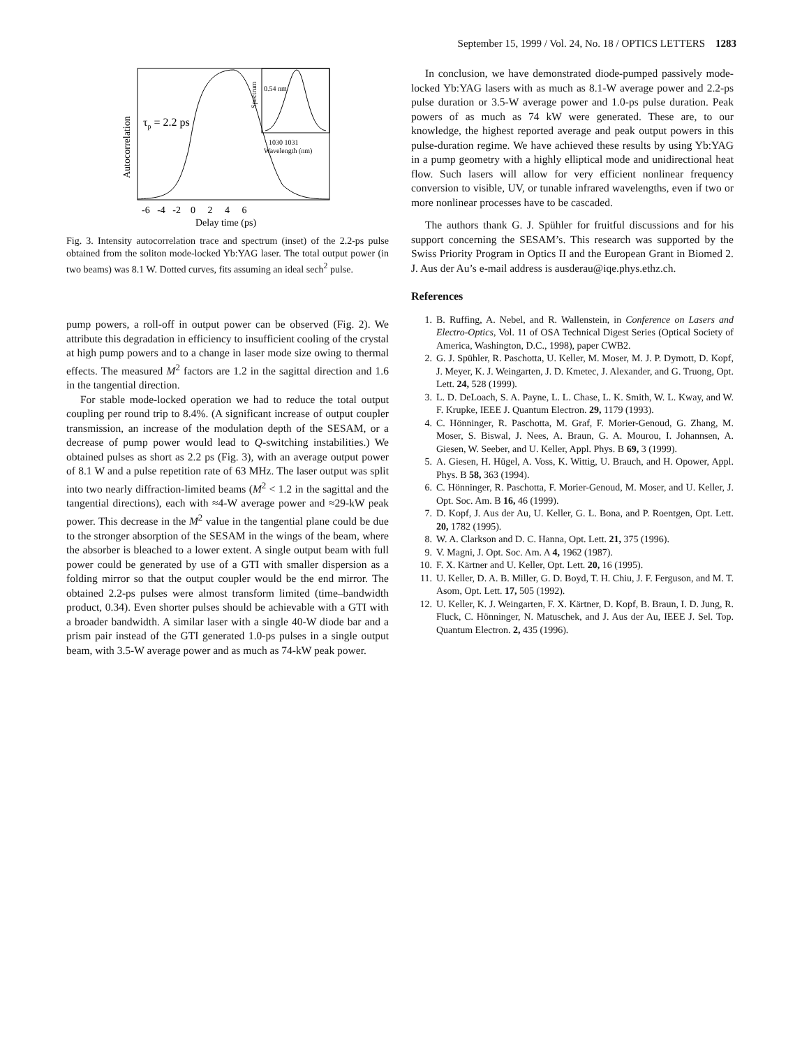September 15, 1999 / Vol. 24, No. 18 / OPTICS LETTERS 1283
τp = 2.2 ps
0.54 nm
1030 1031
Wavelength (nm)
Spectrum
Autocorrelation
-6 -4 -2 0 2 4 6
Delay time (ps)
Fig. 3. Intensity autocorrelation trace and spectrum (inset) of the 2.2-ps pulse obtained from the soliton mode-locked Yb:YAG laser. The total output power (in two beams) was 8.1 W. Dotted curves, fits assuming an ideal sech<sup>2</sup> pulse.
pump powers, a roll-off in output power can be observed (Fig. 2). We attribute this degradation in efficiency to insufficient cooling of the crystal at high pump powers and to a change in laser mode size owing to thermal effects. The measured M<sup>2</sup> factors are 1.2 in the sagittal direction and 1.6 in the tangential direction.
For stable mode-locked operation we had to reduce the total output coupling per round trip to 8.4%. (A significant increase of output coupler transmission, an increase of the modulation depth of the SESAM, or a decrease of pump power would lead to Q-switching instabilities.) We obtained pulses as short as 2.2 ps (Fig. 3), with an average output power of 8.1 W and a pulse repetition rate of 63 MHz. The laser output was split into two nearly diffraction-limited beams (M<sup>2</sup> < 1.2 in the sagittal and the tangential directions), each with ≈4-W average power and ≈29-kW peak power. This decrease in the M<sup>2</sup> value in the tangential plane could be due to the stronger absorption of the SESAM in the wings of the beam, where the absorber is bleached to a lower extent. A single output beam with full power could be generated by use of a GTI with smaller dispersion as a folding mirror so that the output coupler would be the end mirror. The obtained 2.2-ps pulses were almost transform limited (time–bandwidth product, 0.34). Even shorter pulses should be achievable with a GTI with a broader bandwidth. A similar laser with a single 40-W diode bar and a prism pair instead of the GTI generated 1.0-ps pulses in a single output beam, with 3.5-W average power and as much as 74-kW peak power.
In conclusion, we have demonstrated diode-pumped passively mode-locked Yb:YAG lasers with as much as 8.1-W average power and 2.2-ps pulse duration or 3.5-W average power and 1.0-ps pulse duration. Peak powers of as much as 74 kW were generated. These are, to our knowledge, the highest reported average and peak output powers in this pulse-duration regime. We have achieved these results by using Yb:YAG in a pump geometry with a highly elliptical mode and unidirectional heat flow. Such lasers will allow for very efficient nonlinear frequency conversion to visible, UV, or tunable infrared wavelengths, even if two or more nonlinear processes have to be cascaded.
The authors thank G. J. Spühler for fruitful discussions and for his support concerning the SESAM’s. This research was supported by the Swiss Priority Program in Optics II and the European Grant in Biomed 2. J. Aus der Au’s e-mail address is ausderau@iqe.phys.ethz.ch.
References
1. B. Ruffing, A. Nebel, and R. Wallenstein, in Conference on Lasers and Electro-Optics, Vol. 11 of OSA Technical Digest Series (Optical Society of America, Washington, D.C., 1998), paper CWB2.
2. G. J. Spühler, R. Paschotta, U. Keller, M. Moser, M. J. P. Dymott, D. Kopf, J. Meyer, K. J. Weingarten, J. D. Kmetec, J. Alexander, and G. Truong, Opt. Lett. 24, 528 (1999).
3. L. D. DeLoach, S. A. Payne, L. L. Chase, L. K. Smith, W. L. Kway, and W. F. Krupke, IEEE J. Quantum Electron. 29, 1179 (1993).
4. C. Hönninger, R. Paschotta, M. Graf, F. Morier-Genoud, G. Zhang, M. Moser, S. Biswal, J. Nees, A. Braun, G. A. Mourou, I. Johannsen, A. Giesen, W. Seeber, and U. Keller, Appl. Phys. B 69, 3 (1999).
5. A. Giesen, H. Hügel, A. Voss, K. Wittig, U. Brauch, and H. Opower, Appl. Phys. B 58, 363 (1994).
6. C. Hönninger, R. Paschotta, F. Morier-Genoud, M. Moser, and U. Keller, J. Opt. Soc. Am. B 16, 46 (1999).
7. D. Kopf, J. Aus der Au, U. Keller, G. L. Bona, and P. Roentgen, Opt. Lett. 20, 1782 (1995).
8. W. A. Clarkson and D. C. Hanna, Opt. Lett. 21, 375 (1996).
9. V. Magni, J. Opt. Soc. Am. A 4, 1962 (1987).
10. F. X. Kärtner and U. Keller, Opt. Lett. 20, 16 (1995).
11. U. Keller, D. A. B. Miller, G. D. Boyd, T. H. Chiu, J. F. Ferguson, and M. T. Asom, Opt. Lett. 17, 505 (1992).
12. U. Keller, K. J. Weingarten, F. X. Kärtner, D. Kopf, B. Braun, I. D. Jung, R. Fluck, C. Hönninger, N. Matuschek, and J. Aus der Au, IEEE J. Sel. Top. Quantum Electron. 2, 435 (1996).